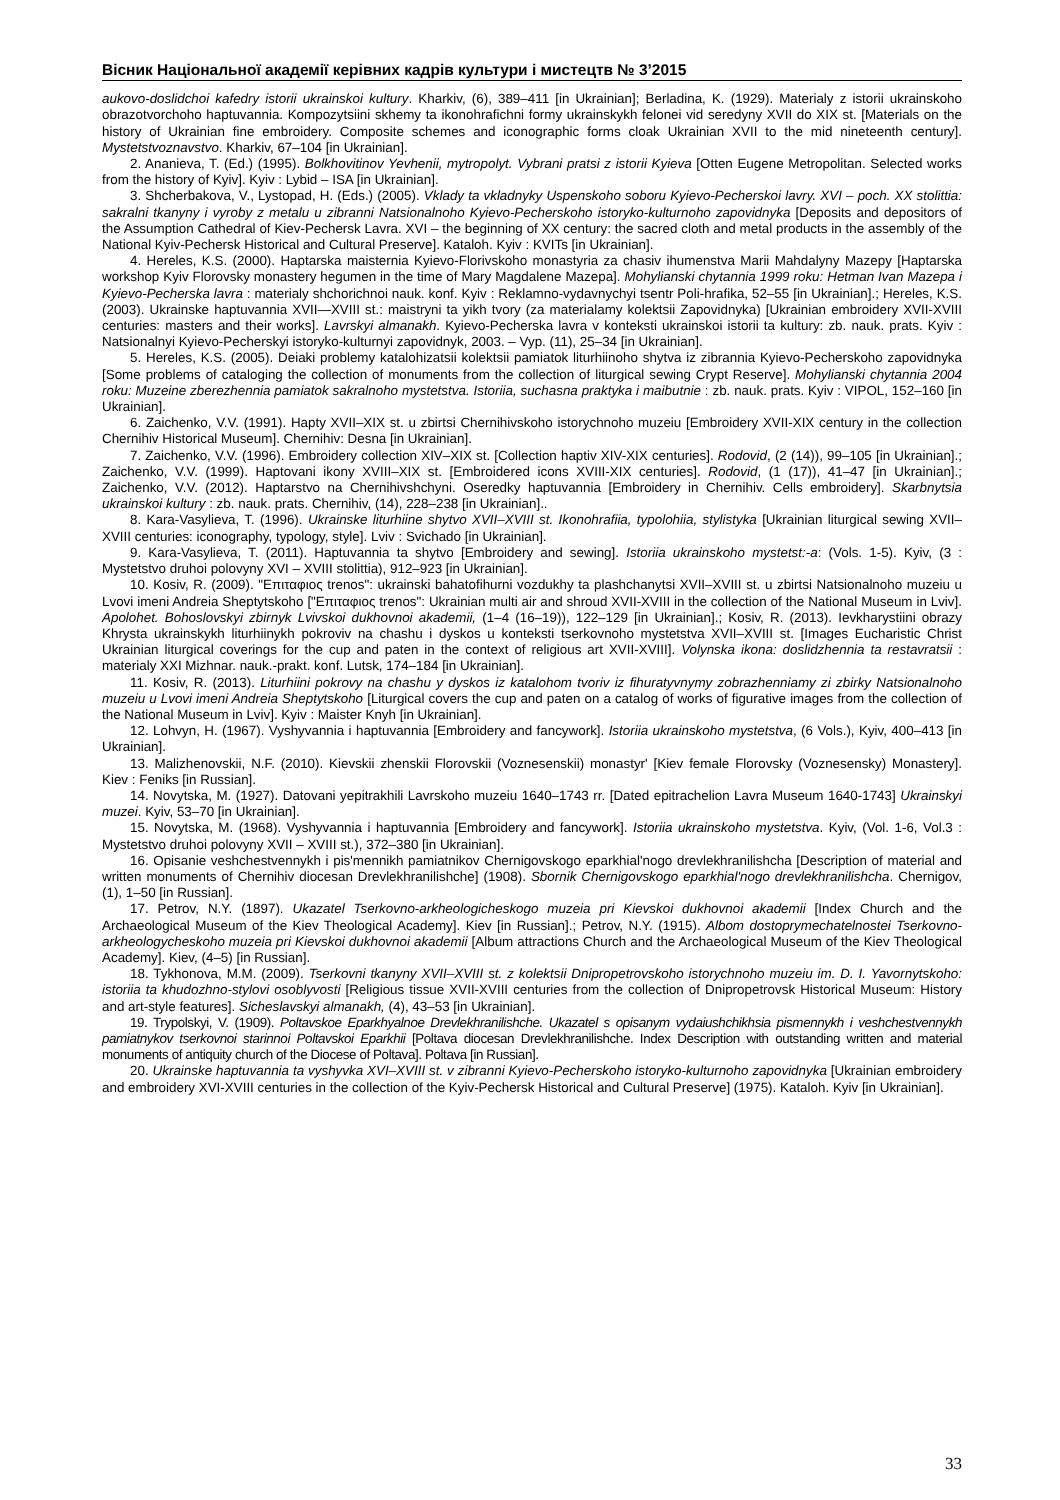Вісник Національної академії керівних кадрів культури і мистецтв № 3’2015
aukovo-doslidchoi kafedry istorii ukrainskoi kultury. Kharkiv, (6), 389–411 [in Ukrainian]; Berladina, K. (1929). Materialy z istorii ukrainskoho obrazotvorchoho haptuvannia. Kompozytsiini skhemy ta ikonohrafichni formy ukrainskykh felonei vid seredyny XVII do XIX st. [Materials on the history of Ukrainian fine embroidery. Composite schemes and iconographic forms cloak Ukrainian XVII to the mid nineteenth century]. Mystetstvoznavstvo. Kharkiv, 67–104 [in Ukrainian].
2. Ananieva, T. (Ed.) (1995). Bolkhovitinov Yevhenii, mytropolyt. Vybrani pratsi z istorii Kyieva [Otten Eugene Metropolitan. Selected works from the history of Kyiv]. Kyiv : Lybid – ISA [in Ukrainian].
3. Shcherbakova, V., Lystopad, H. (Eds.) (2005). Vklady ta vkladnyky Uspenskoho soboru Kyievo-Pecherskoi lavry. XVI – poch. XX stolittia: sakralni tkanyny i vyroby z metalu u zibranni Natsionalnoho Kyievo-Pecherskoho istoryko-kulturnoho zapovidnyka [Deposits and depositors of the Assumption Cathedral of Kiev-Pechersk Lavra. XVI – the beginning of XX century: the sacred cloth and metal products in the assembly of the National Kyiv-Pechersk Historical and Cultural Preserve]. Kataloh. Kyiv : KVITs [in Ukrainian].
4. Hereles, K.S. (2000). Haptarska maisternia Kyievo-Florivskoho monastyria za chasiv ihumenstva Marii Mahdalyny Mazepy [Haptarska workshop Kyiv Florovsky monastery hegumen in the time of Mary Magdalene Mazepa]. Mohylianski chytannia 1999 roku: Hetman Ivan Mazepa i Kyievo-Pecherska lavra : materialy shchorichnoi nauk. konf. Kyiv : Reklamno-vydavnychyi tsentr Poli-hrafika, 52–55 [in Ukrainian].; Hereles, K.S. (2003). Ukrainske haptuvannia XVII—XVIII st.: maistryni ta yikh tvory (za materialamy kolektsii Zapovidnyka) [Ukrainian embroidery XVII-XVIII centuries: masters and their works]. Lavrskyi almanakh. Kyievo-Pecherska lavra v konteksti ukrainskoi istorii ta kultury: zb. nauk. prats. Kyiv : Natsionalnyi Kyievo-Pecherskyi istoryko-kulturnyi zapovidnyk, 2003. – Vyp. (11), 25–34 [in Ukrainian].
5. Hereles, K.S. (2005). Deiaki problemy katalohizatsii kolektsii pamiatok liturhiinoho shytva iz zibrannia Kyievo-Pecherskoho zapovidnyka [Some problems of cataloging the collection of monuments from the collection of liturgical sewing Crypt Reserve]. Mohylianski chytannia 2004 roku: Muzeine zberezhennia pamiatok sakralnoho mystetstva. Istoriia, suchasna praktyka i maibutnie : zb. nauk. prats. Kyiv : VIPOL, 152–160 [in Ukrainian].
6. Zaichenko, V.V. (1991). Hapty XVII–XIX st. u zbirtsi Chernihivskoho istorychnoho muzeiu [Embroidery XVII-XIX century in the collection Chernihiv Historical Museum]. Chernihiv: Desna [in Ukrainian].
7. Zaichenko, V.V. (1996). Embroidery collection XIV–XIX st. [Collection haptiv XIV-XIX centuries]. Rodovid, (2 (14)), 99–105 [in Ukrainian].; Zaichenko, V.V. (1999). Haptovani ikony XVIII–XIX st. [Embroidered icons XVIII-XIX centuries]. Rodovid, (1 (17)), 41–47 [in Ukrainian].; Zaichenko, V.V. (2012). Haptarstvo na Chernihivshchyni. Oseredky haptuvannia [Embroidery in Chernihiv. Cells embroidery]. Skarbnytsia ukrainskoi kultury : zb. nauk. prats. Chernihiv, (14), 228–238 [in Ukrainian]..
8. Kara-Vasylieva, T. (1996). Ukrainske liturhiine shytvo XVII–XVIII st. Ikonohrafiia, typolohiia, stylistyka [Ukrainian liturgical sewing XVII–XVIII centuries: iconography, typology, style]. Lviv : Svichado [in Ukrainian].
9. Kara-Vasylieva, T. (2011). Haptuvannia ta shytvo [Embroidery and sewing]. Istoriia ukrainskoho mystetst:-a: (Vols. 1-5). Kyiv, (3 : Mystetstvo druhoi polovyny XVI – XVIII stolittia), 912–923 [in Ukrainian].
10. Kosiv, R. (2009). "Επιταφιος trenos": ukrainski bahatofihurni vozdukhy ta plashchanytsi XVII–XVIII st. u zbirtsi Natsionalnoho muzeiu u Lvovi imeni Andreia Sheptytskoho ["Επιταφιος trenos": Ukrainian multi air and shroud XVII-XVIII in the collection of the National Museum in Lviv]. Apolohet. Bohoslovskyi zbirnyk Lvivskoi dukhovnoi akademii, (1–4 (16–19)), 122–129 [in Ukrainian].; Kosiv, R. (2013). Ievkharystiini obrazy Khrysta ukrainskykh liturhiinykh pokroviv na chashu i dyskos u konteksti tserkovnoho mystetstva XVII–XVIII st. [Images Eucharistic Christ Ukrainian liturgical coverings for the cup and paten in the context of religious art XVII-XVIII]. Volynska ikona: doslidzhennia ta restavratsii : materialy XXI Mizhnar. nauk.-prakt. konf. Lutsk, 174–184 [in Ukrainian].
11. Kosiv, R. (2013). Liturhiini pokrovy na chashu y dyskos iz katalohom tvoriv iz fihuratyvnymy zobrazhenniamy zi zbirky Natsionalnoho muzeiu u Lvovi imeni Andreia Sheptytskoho [Liturgical covers the cup and paten on a catalog of works of figurative images from the collection of the National Museum in Lviv]. Kyiv : Maister Knyh [in Ukrainian].
12. Lohvyn, H. (1967). Vyshyvannia i haptuvannia [Embroidery and fancywork]. Istoriia ukrainskoho mystetstva, (6 Vols.), Kyiv, 400–413 [in Ukrainian].
13. Malizhenovskii, N.F. (2010). Kievskii zhenskii Florovskii (Voznesenskii) monastyr' [Kiev female Florovsky (Voznesensky) Monastery]. Kiev : Feniks [in Russian].
14. Novytska, M. (1927). Datovani yepitrakhili Lavrskoho muzeiu 1640–1743 rr. [Dated epitrachelion Lavra Museum 1640-1743] Ukrainskyi muzei. Kyiv, 53–70 [in Ukrainian].
15. Novytska, M. (1968). Vyshyvannia i haptuvannia [Embroidery and fancywork]. Istoriia ukrainskoho mystetstva. Kyiv, (Vol. 1-6, Vol.3 : Mystetstvo druhoi polovyny XVII – XVIII st.), 372–380 [in Ukrainian].
16. Opisanie veshchestvennykh i pis'mennikh pamiatnikov Chernigovskogo eparkhial'nogo drevlekhranilishcha [Description of material and written monuments of Chernihiv diocesan Drevlekhranilishche] (1908). Sbornik Chernigovskogo eparkhial'nogo drevlekhranilishcha. Chernigov, (1), 1–50 [in Russian].
17. Petrov, N.Y. (1897). Ukazatel Tserkovno-arkheologicheskogo muzeia pri Kievskoi dukhovnoi akademii [Index Church and the Archaeological Museum of the Kiev Theological Academy]. Kiev [in Russian].; Petrov, N.Y. (1915). Albom dostoprymechatelnostei Tserkovno-arkheologycheskoho muzeia pri Kievskoi dukhovnoi akademii [Album attractions Church and the Archaeological Museum of the Kiev Theological Academy]. Kiev, (4–5) [in Russian].
18. Tykhonova, M.M. (2009). Tserkovni tkanyny XVII–XVIII st. z kolektsii Dnipropetrovskoho istorychnoho muzeiu im. D. I. Yavornytskoho: istoriia ta khudozhno-stylovi osoblyvosti [Religious tissue XVII-XVIII centuries from the collection of Dnipropetrovsk Historical Museum: History and art-style features]. Sicheslavskyi almanakh, (4), 43–53 [in Ukrainian].
19. Trypolskyi, V. (1909). Poltavskoe Eparkhyalnoe Drevlekhranilishche. Ukazatel s opisanym vydaiushchikhsia pismennykh i veshchestvennykh pamiatnykov tserkovnoi starinnoi Poltavskoi Eparkhii [Poltava diocesan Drevlekhranilishche. Index Description with outstanding written and material monuments of antiquity church of the Diocese of Poltava]. Poltava [in Russian].
20. Ukrainske haptuvannia ta vyshyvka XVI–XVIII st. v zibranni Kyievo-Pecherskoho istoryko-kulturnoho zapovidnyka [Ukrainian embroidery and embroidery XVI-XVIII centuries in the collection of the Kyiv-Pechersk Historical and Cultural Preserve] (1975). Kataloh. Kyiv [in Ukrainian].
33